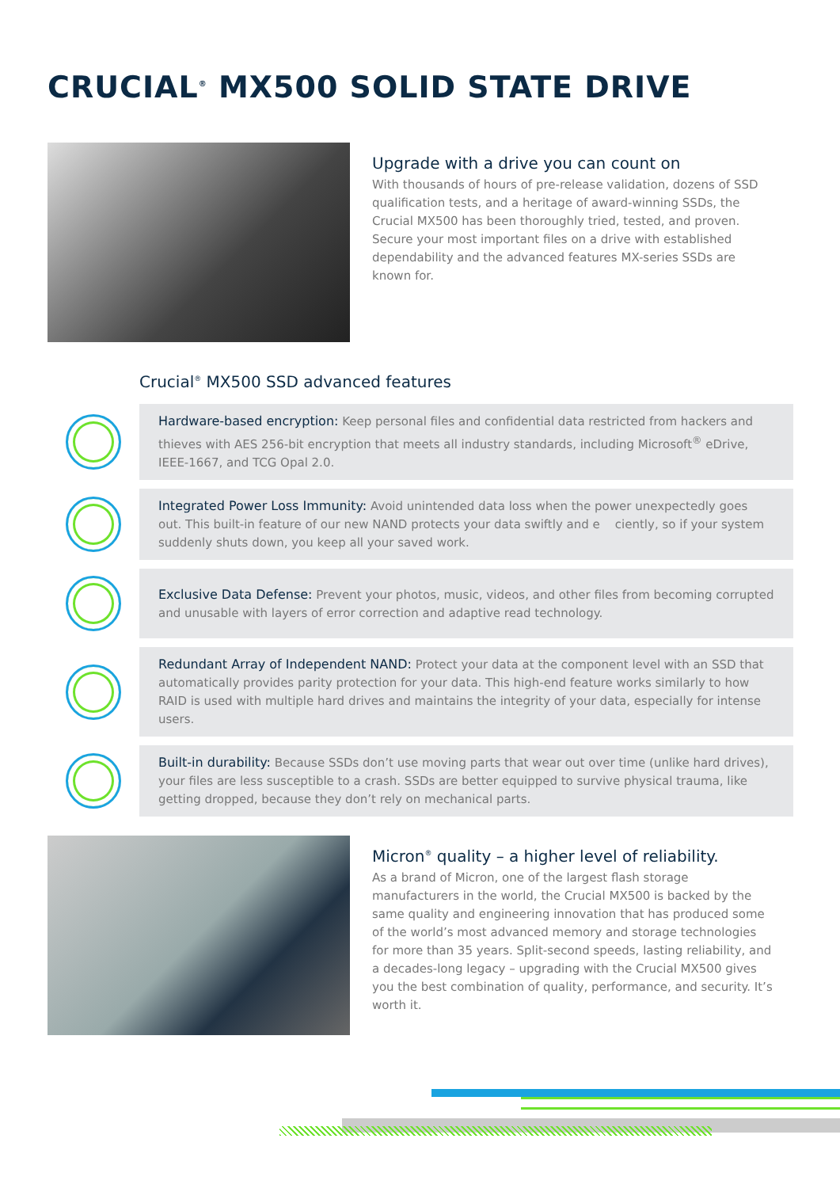CRUCIAL<sup>®</sup> MX500 SOLID STATE DRIVE
Upgrade with a drive you can count on
With thousands of hours of pre-release validation, dozens of SSD qualification tests, and a heritage of award-winning SSDs, the Crucial MX500 has been thoroughly tried, tested, and proven. Secure your most important files on a drive with established dependability and the advanced features MX-series SSDs are known for.
Crucial<sup>®</sup> MX500 SSD advanced features
Hardware-based encryption: Keep personal files and confidential data restricted from hackers and thieves with AES 256-bit encryption that meets all industry standards, including Microsoft<sup>®</sup> eDrive, IEEE-1667, and TCG Opal 2.0.
Integrated Power Loss Immunity: Avoid unintended data loss when the power unexpectedly goes out. This built-in feature of our new NAND protects your data swiftly and e ciently, so if your system suddenly shuts down, you keep all your saved work.
Exclusive Data Defense: Prevent your photos, music, videos, and other files from becoming corrupted and unusable with layers of error correction and adaptive read technology.
Redundant Array of Independent NAND: Protect your data at the component level with an SSD that automatically provides parity protection for your data. This high-end feature works similarly to how RAID is used with multiple hard drives and maintains the integrity of your data, especially for intense users.
Built-in durability: Because SSDs don’t use moving parts that wear out over time (unlike hard drives), your files are less susceptible to a crash. SSDs are better equipped to survive physical trauma, like getting dropped, because they don’t rely on mechanical parts.
Micron<sup>®</sup> quality – a higher level of reliability.
As a brand of Micron, one of the largest flash storage manufacturers in the world, the Crucial MX500 is backed by the same quality and engineering innovation that has produced some of the world’s most advanced memory and storage technologies for more than 35 years. Split-second speeds, lasting reliability, and a decades-long legacy – upgrading with the Crucial MX500 gives you the best combination of quality, performance, and security. It’s worth it.